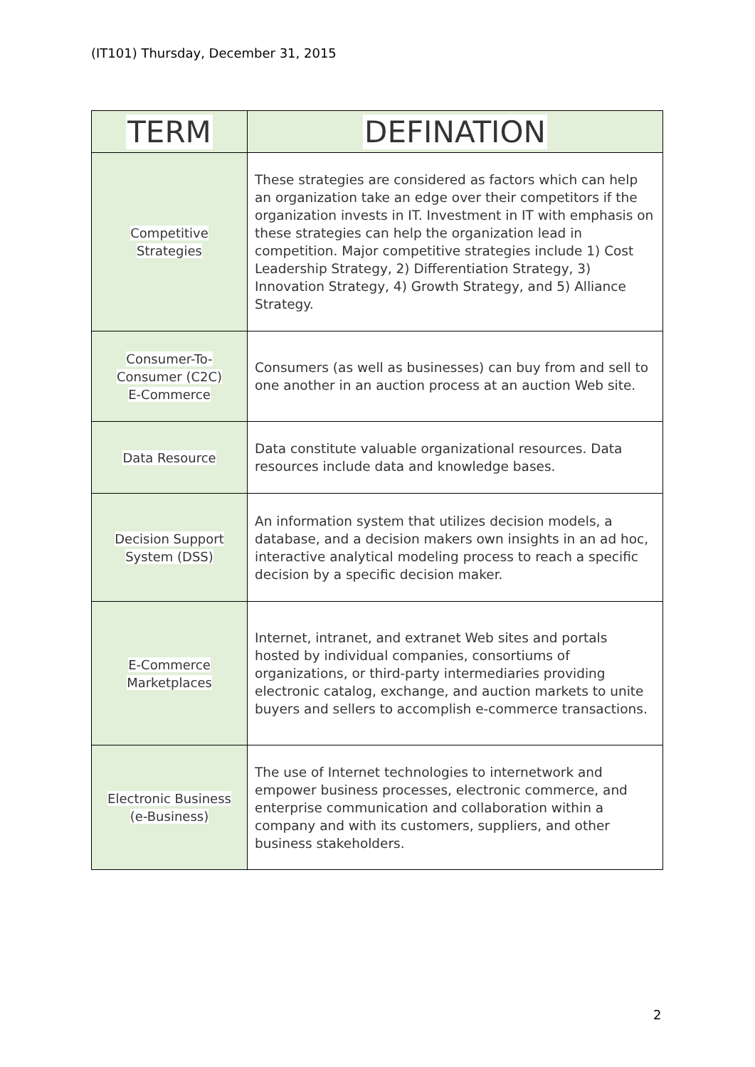(IT101) Thursday, December 31, 2015
| TERM | DEFINATION |
| --- | --- |
| Competitive Strategies | These strategies are considered as factors which can help an organization take an edge over their competitors if the organization invests in IT. Investment in IT with emphasis on these strategies can help the organization lead in competition. Major competitive strategies include 1) Cost Leadership Strategy, 2) Differentiation Strategy, 3) Innovation Strategy, 4) Growth Strategy, and 5) Alliance Strategy. |
| Consumer-To- Consumer (C2C) E-Commerce | Consumers (as well as businesses) can buy from and sell to one another in an auction process at an auction Web site. |
| Data Resource | Data constitute valuable organizational resources. Data resources include data and knowledge bases. |
| Decision Support System (DSS) | An information system that utilizes decision models, a database, and a decision makers own insights in an ad hoc, interactive analytical modeling process to reach a specific decision by a specific decision maker. |
| E-Commerce Marketplaces | Internet, intranet, and extranet Web sites and portals hosted by individual companies, consortiums of organizations, or third-party intermediaries providing electronic catalog, exchange, and auction markets to unite buyers and sellers to accomplish e-commerce transactions. |
| Electronic Business (e-Business) | The use of Internet technologies to internetwork and empower business processes, electronic commerce, and enterprise communication and collaboration within a company and with its customers, suppliers, and other business stakeholders. |
2